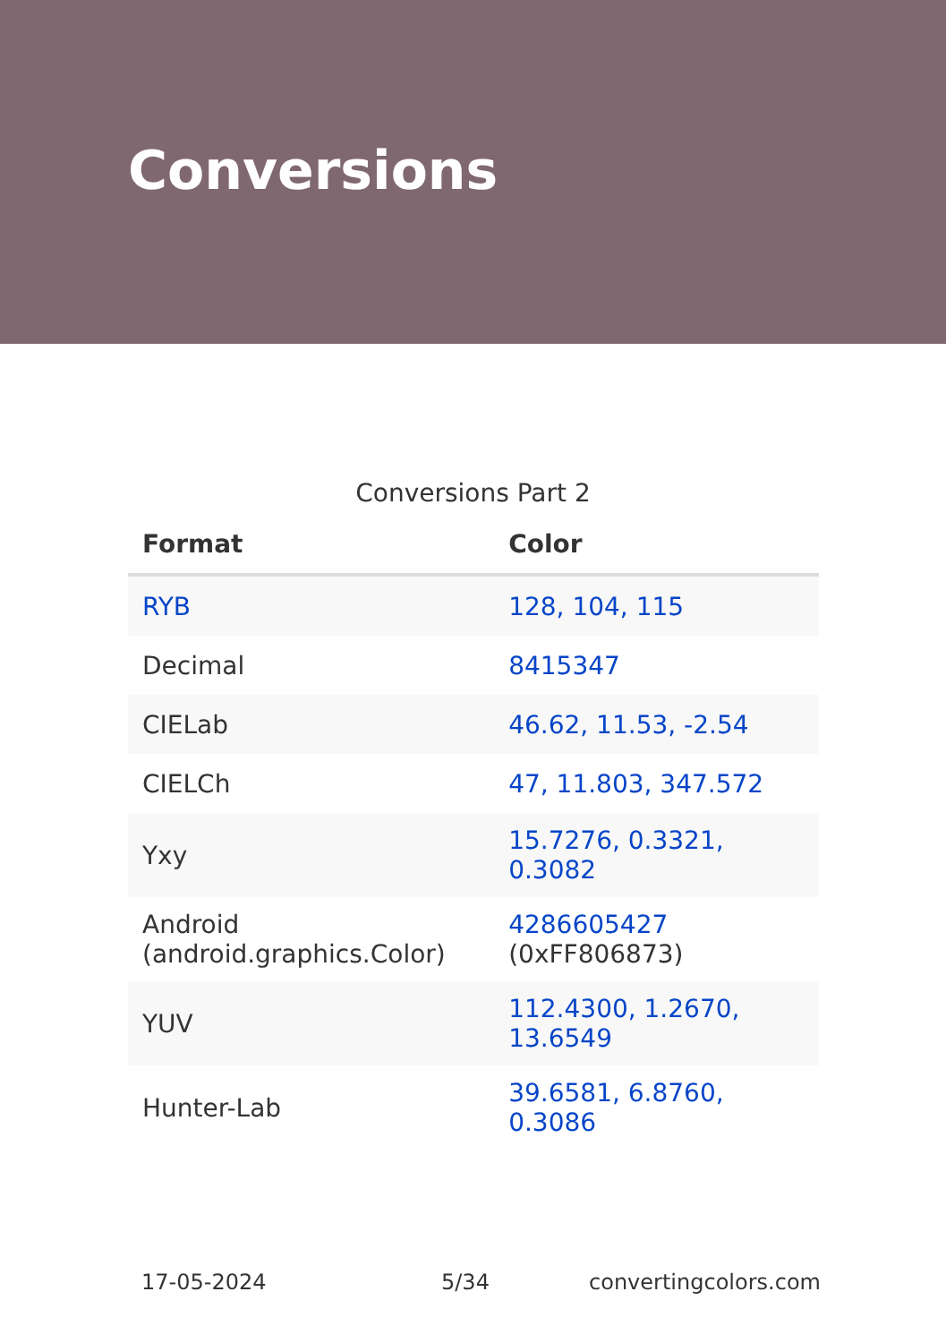Conversions
Conversions Part 2
| Format | Color |
| --- | --- |
| RYB | 128, 104, 115 |
| Decimal | 8415347 |
| CIELab | 46.62, 11.53, -2.54 |
| CIELCh | 47, 11.803, 347.572 |
| Yxy | 15.7276, 0.3321, 0.3082 |
| Android (android.graphics.Color) | 4286605427 (0xFF806873) |
| YUV | 112.4300, 1.2670, 13.6549 |
| Hunter-Lab | 39.6581, 6.8760, 0.3086 |
17-05-2024 5/34 convertingcolors.com